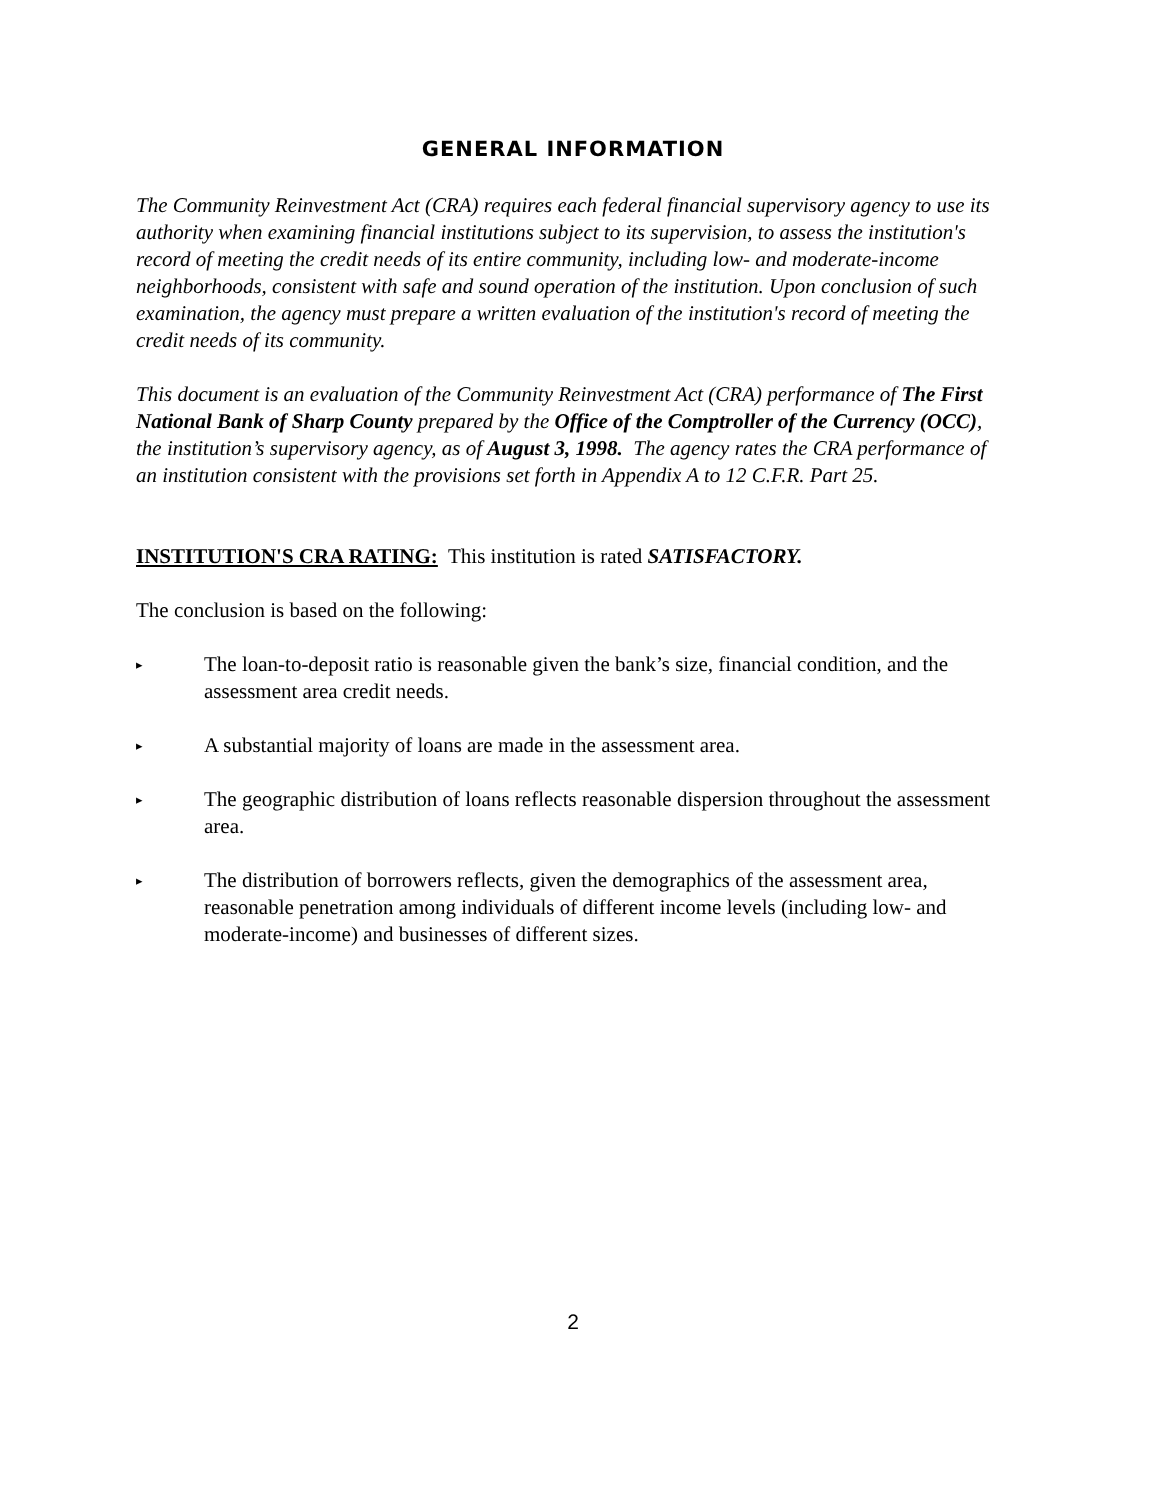GENERAL INFORMATION
The Community Reinvestment Act (CRA) requires each federal financial supervisory agency to use its authority when examining financial institutions subject to its supervision, to assess the institution's record of meeting the credit needs of its entire community, including low- and moderate-income neighborhoods, consistent with safe and sound operation of the institution. Upon conclusion of such examination, the agency must prepare a written evaluation of the institution's record of meeting the credit needs of its community.
This document is an evaluation of the Community Reinvestment Act (CRA) performance of The First National Bank of Sharp County prepared by the Office of the Comptroller of the Currency (OCC), the institution’s supervisory agency, as of August 3, 1998. The agency rates the CRA performance of an institution consistent with the provisions set forth in Appendix A to 12 C.F.R. Part 25.
INSTITUTION'S CRA RATING: This institution is rated SATISFACTORY.
The conclusion is based on the following:
▸ The loan-to-deposit ratio is reasonable given the bank’s size, financial condition, and the assessment area credit needs.
▸ A substantial majority of loans are made in the assessment area.
▸ The geographic distribution of loans reflects reasonable dispersion throughout the assessment area.
▸ The distribution of borrowers reflects, given the demographics of the assessment area, reasonable penetration among individuals of different income levels (including low- and moderate-income) and businesses of different sizes.
2